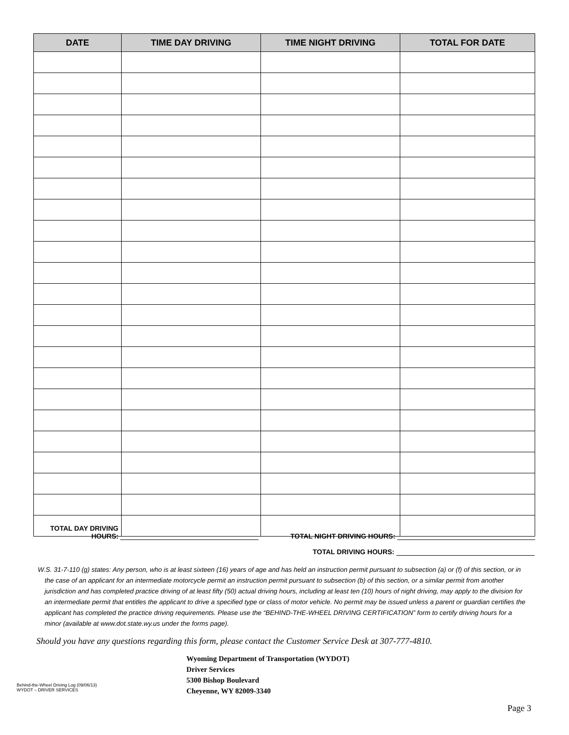| DATE | TIME DAY DRIVING | TIME NIGHT DRIVING | TOTAL FOR DATE |
| --- | --- | --- | --- |
TOTAL DAY DRIVING
HOURS:
TOTAL NIGHT DRIVING HOURS:
TOTAL DRIVING HOURS:
W.S. 31-7-110 (g) states: Any person, who is at least sixteen (16) years of age and has held an instruction permit pursuant to subsection (a) or (f) of this section, or in the case of an applicant for an intermediate motorcycle permit an instruction permit pursuant to subsection (b) of this section, or a similar permit from another jurisdiction and has completed practice driving of at least fifty (50) actual driving hours, including at least ten (10) hours of night driving, may apply to the division for an intermediate permit that entitles the applicant to drive a specified type or class of motor vehicle. No permit may be issued unless a parent or guardian certifies the applicant has completed the practice driving requirements. Please use the “BEHIND-THE-WHEEL DRIVING CERTIFICATION” form to certify driving hours for a minor (available at www.dot.state.wy.us under the forms page).
Should you have any questions regarding this form, please contact the Customer Service Desk at 307-777-4810.
Behind-the-Wheel Driving Log (09/06/13)
WYDOT – DRIVER SERVICES
Wyoming Department of Transportation (WYDOT)
Driver Services
5300 Bishop Boulevard
Cheyenne, WY 82009-3340
Page 3